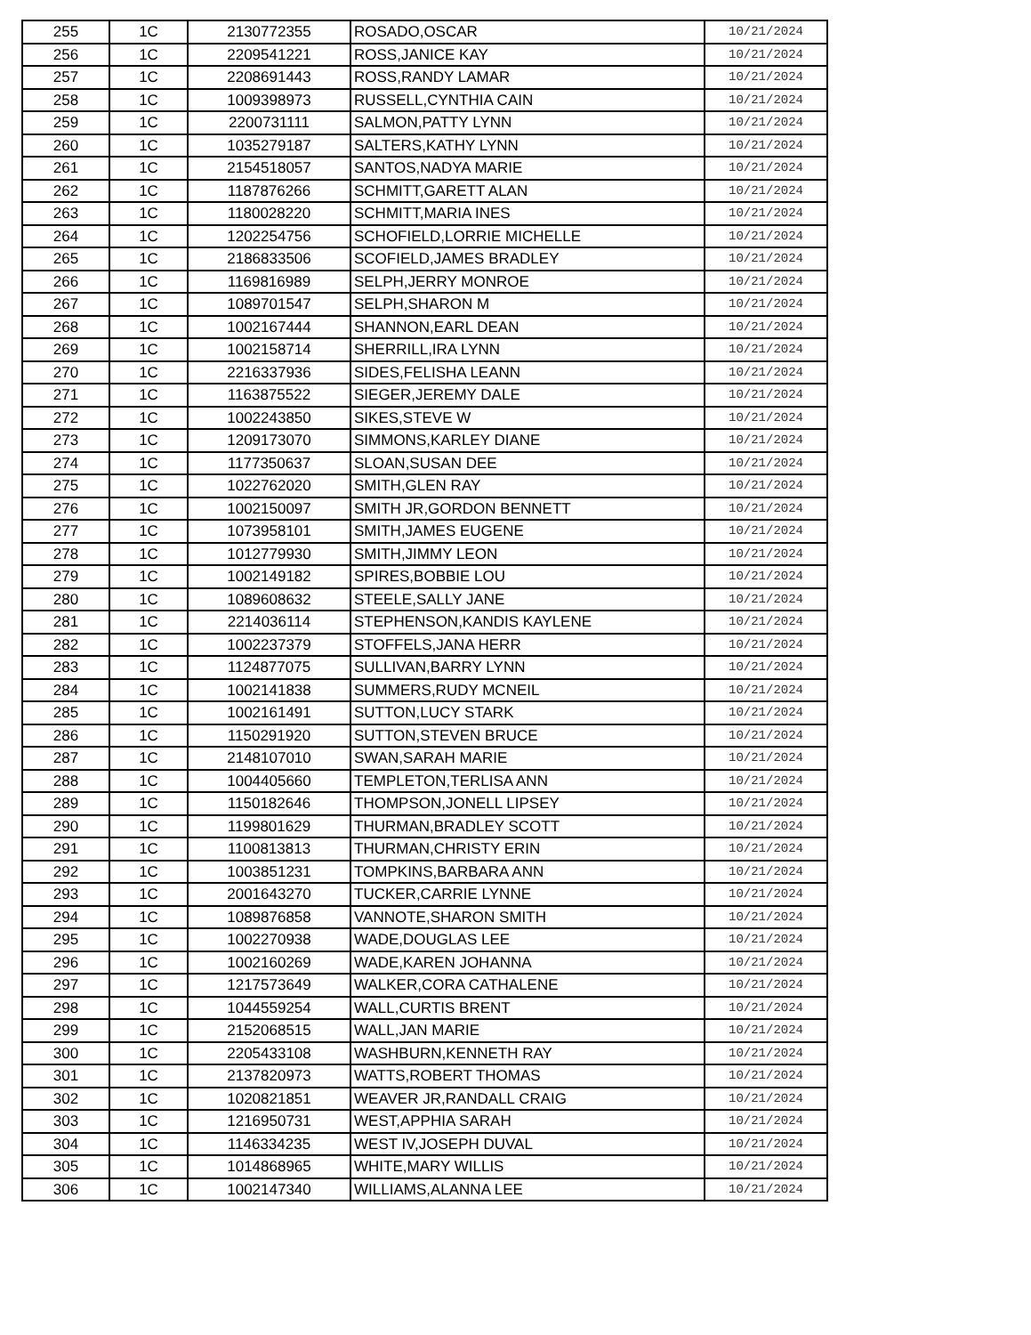| 255 | 1C | 2130772355 | ROSADO,OSCAR | 10/21/2024 |
| 256 | 1C | 2209541221 | ROSS,JANICE KAY | 10/21/2024 |
| 257 | 1C | 2208691443 | ROSS,RANDY LAMAR | 10/21/2024 |
| 258 | 1C | 1009398973 | RUSSELL,CYNTHIA CAIN | 10/21/2024 |
| 259 | 1C | 2200731111 | SALMON,PATTY LYNN | 10/21/2024 |
| 260 | 1C | 1035279187 | SALTERS,KATHY LYNN | 10/21/2024 |
| 261 | 1C | 2154518057 | SANTOS,NADYA MARIE | 10/21/2024 |
| 262 | 1C | 1187876266 | SCHMITT,GARETT ALAN | 10/21/2024 |
| 263 | 1C | 1180028220 | SCHMITT,MARIA INES | 10/21/2024 |
| 264 | 1C | 1202254756 | SCHOFIELD,LORRIE MICHELLE | 10/21/2024 |
| 265 | 1C | 2186833506 | SCOFIELD,JAMES BRADLEY | 10/21/2024 |
| 266 | 1C | 1169816989 | SELPH,JERRY MONROE | 10/21/2024 |
| 267 | 1C | 1089701547 | SELPH,SHARON M | 10/21/2024 |
| 268 | 1C | 1002167444 | SHANNON,EARL DEAN | 10/21/2024 |
| 269 | 1C | 1002158714 | SHERRILL,IRA LYNN | 10/21/2024 |
| 270 | 1C | 2216337936 | SIDES,FELISHA LEANN | 10/21/2024 |
| 271 | 1C | 1163875522 | SIEGER,JEREMY DALE | 10/21/2024 |
| 272 | 1C | 1002243850 | SIKES,STEVE W | 10/21/2024 |
| 273 | 1C | 1209173070 | SIMMONS,KARLEY DIANE | 10/21/2024 |
| 274 | 1C | 1177350637 | SLOAN,SUSAN DEE | 10/21/2024 |
| 275 | 1C | 1022762020 | SMITH,GLEN RAY | 10/21/2024 |
| 276 | 1C | 1002150097 | SMITH JR,GORDON BENNETT | 10/21/2024 |
| 277 | 1C | 1073958101 | SMITH,JAMES EUGENE | 10/21/2024 |
| 278 | 1C | 1012779930 | SMITH,JIMMY LEON | 10/21/2024 |
| 279 | 1C | 1002149182 | SPIRES,BOBBIE LOU | 10/21/2024 |
| 280 | 1C | 1089608632 | STEELE,SALLY JANE | 10/21/2024 |
| 281 | 1C | 2214036114 | STEPHENSON,KANDIS KAYLENE | 10/21/2024 |
| 282 | 1C | 1002237379 | STOFFELS,JANA HERR | 10/21/2024 |
| 283 | 1C | 1124877075 | SULLIVAN,BARRY LYNN | 10/21/2024 |
| 284 | 1C | 1002141838 | SUMMERS,RUDY MCNEIL | 10/21/2024 |
| 285 | 1C | 1002161491 | SUTTON,LUCY STARK | 10/21/2024 |
| 286 | 1C | 1150291920 | SUTTON,STEVEN BRUCE | 10/21/2024 |
| 287 | 1C | 2148107010 | SWAN,SARAH MARIE | 10/21/2024 |
| 288 | 1C | 1004405660 | TEMPLETON,TERLISA ANN | 10/21/2024 |
| 289 | 1C | 1150182646 | THOMPSON,JONELL LIPSEY | 10/21/2024 |
| 290 | 1C | 1199801629 | THURMAN,BRADLEY SCOTT | 10/21/2024 |
| 291 | 1C | 1100813813 | THURMAN,CHRISTY ERIN | 10/21/2024 |
| 292 | 1C | 1003851231 | TOMPKINS,BARBARA ANN | 10/21/2024 |
| 293 | 1C | 2001643270 | TUCKER,CARRIE LYNNE | 10/21/2024 |
| 294 | 1C | 1089876858 | VANNOTE,SHARON SMITH | 10/21/2024 |
| 295 | 1C | 1002270938 | WADE,DOUGLAS LEE | 10/21/2024 |
| 296 | 1C | 1002160269 | WADE,KAREN JOHANNA | 10/21/2024 |
| 297 | 1C | 1217573649 | WALKER,CORA CATHALENE | 10/21/2024 |
| 298 | 1C | 1044559254 | WALL,CURTIS BRENT | 10/21/2024 |
| 299 | 1C | 2152068515 | WALL,JAN MARIE | 10/21/2024 |
| 300 | 1C | 2205433108 | WASHBURN,KENNETH RAY | 10/21/2024 |
| 301 | 1C | 2137820973 | WATTS,ROBERT THOMAS | 10/21/2024 |
| 302 | 1C | 1020821851 | WEAVER JR,RANDALL CRAIG | 10/21/2024 |
| 303 | 1C | 1216950731 | WEST,APPHIA SARAH | 10/21/2024 |
| 304 | 1C | 1146334235 | WEST IV,JOSEPH DUVAL | 10/21/2024 |
| 305 | 1C | 1014868965 | WHITE,MARY WILLIS | 10/21/2024 |
| 306 | 1C | 1002147340 | WILLIAMS,ALANNA LEE | 10/21/2024 |